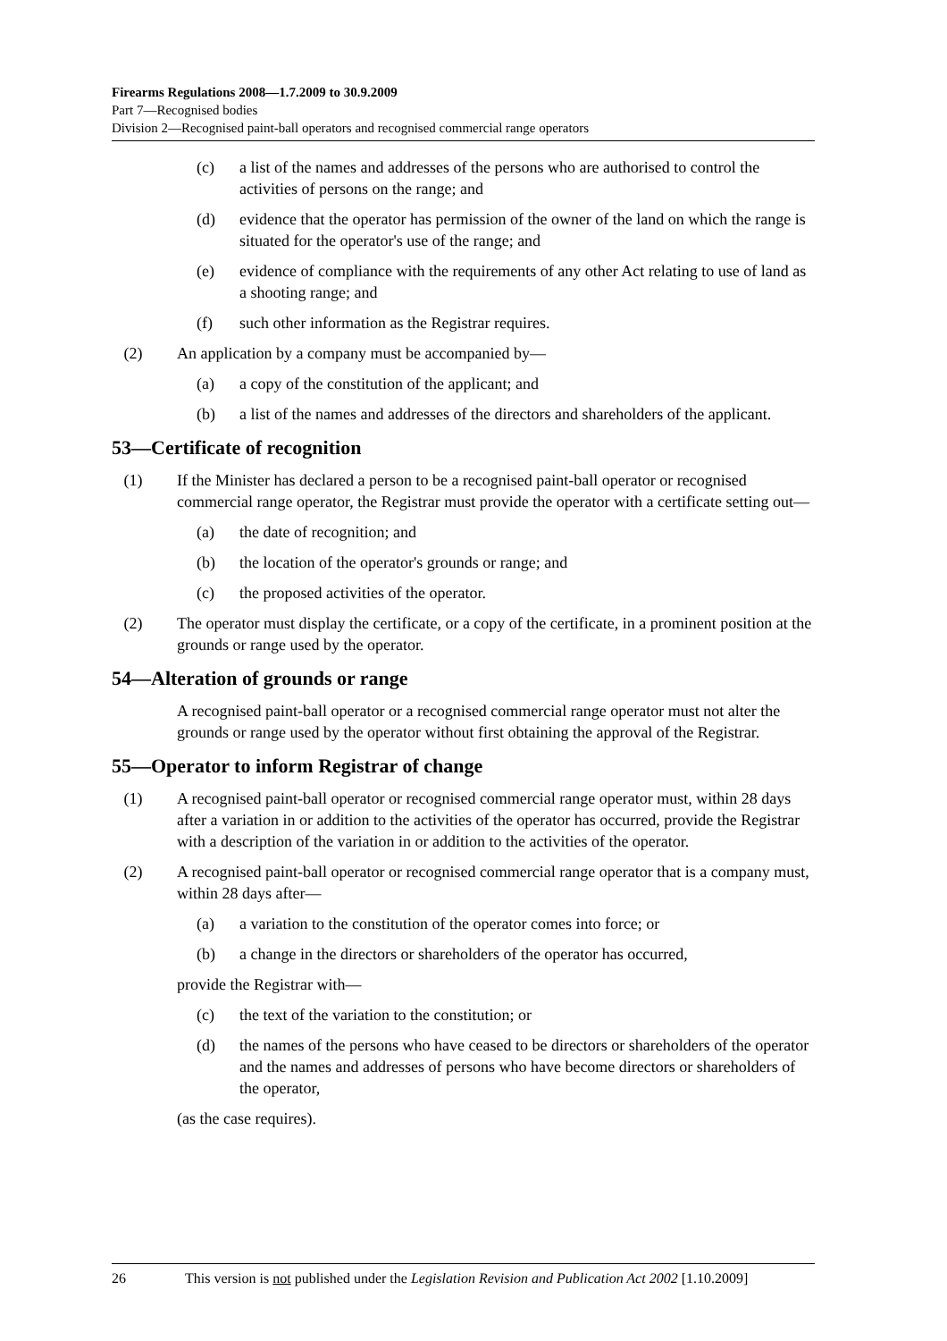Firearms Regulations 2008—1.7.2009 to 30.9.2009
Part 7—Recognised bodies
Division 2—Recognised paint-ball operators and recognised commercial range operators
(c) a list of the names and addresses of the persons who are authorised to control the activities of persons on the range; and
(d) evidence that the operator has permission of the owner of the land on which the range is situated for the operator's use of the range; and
(e) evidence of compliance with the requirements of any other Act relating to use of land as a shooting range; and
(f) such other information as the Registrar requires.
(2) An application by a company must be accompanied by—
(a) a copy of the constitution of the applicant; and
(b) a list of the names and addresses of the directors and shareholders of the applicant.
53—Certificate of recognition
(1) If the Minister has declared a person to be a recognised paint-ball operator or recognised commercial range operator, the Registrar must provide the operator with a certificate setting out—
(a) the date of recognition; and
(b) the location of the operator's grounds or range; and
(c) the proposed activities of the operator.
(2) The operator must display the certificate, or a copy of the certificate, in a prominent position at the grounds or range used by the operator.
54—Alteration of grounds or range
A recognised paint-ball operator or a recognised commercial range operator must not alter the grounds or range used by the operator without first obtaining the approval of the Registrar.
55—Operator to inform Registrar of change
(1) A recognised paint-ball operator or recognised commercial range operator must, within 28 days after a variation in or addition to the activities of the operator has occurred, provide the Registrar with a description of the variation in or addition to the activities of the operator.
(2) A recognised paint-ball operator or recognised commercial range operator that is a company must, within 28 days after—
(a) a variation to the constitution of the operator comes into force; or
(b) a change in the directors or shareholders of the operator has occurred,
provide the Registrar with—
(c) the text of the variation to the constitution; or
(d) the names of the persons who have ceased to be directors or shareholders of the operator and the names and addresses of persons who have become directors or shareholders of the operator,
(as the case requires).
26 This version is not published under the Legislation Revision and Publication Act 2002 [1.10.2009]